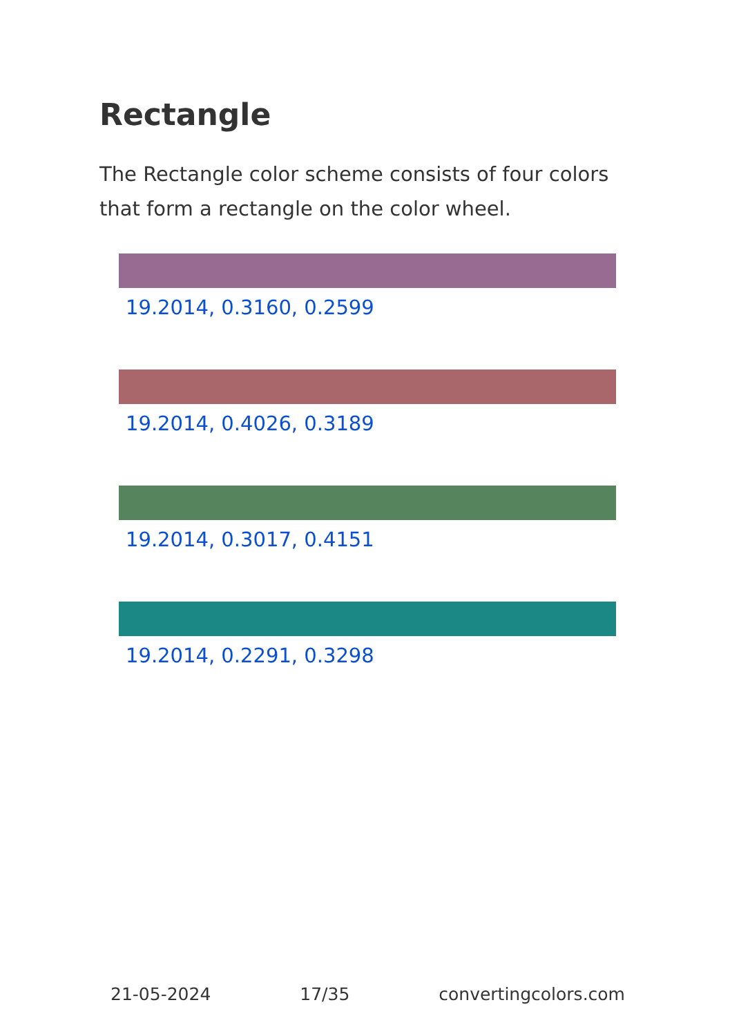Rectangle
The Rectangle color scheme consists of four colors that form a rectangle on the color wheel.
19.2014, 0.3160, 0.2599
19.2014, 0.4026, 0.3189
19.2014, 0.3017, 0.4151
19.2014, 0.2291, 0.3298
21-05-2024 17/35 convertingcolors.com